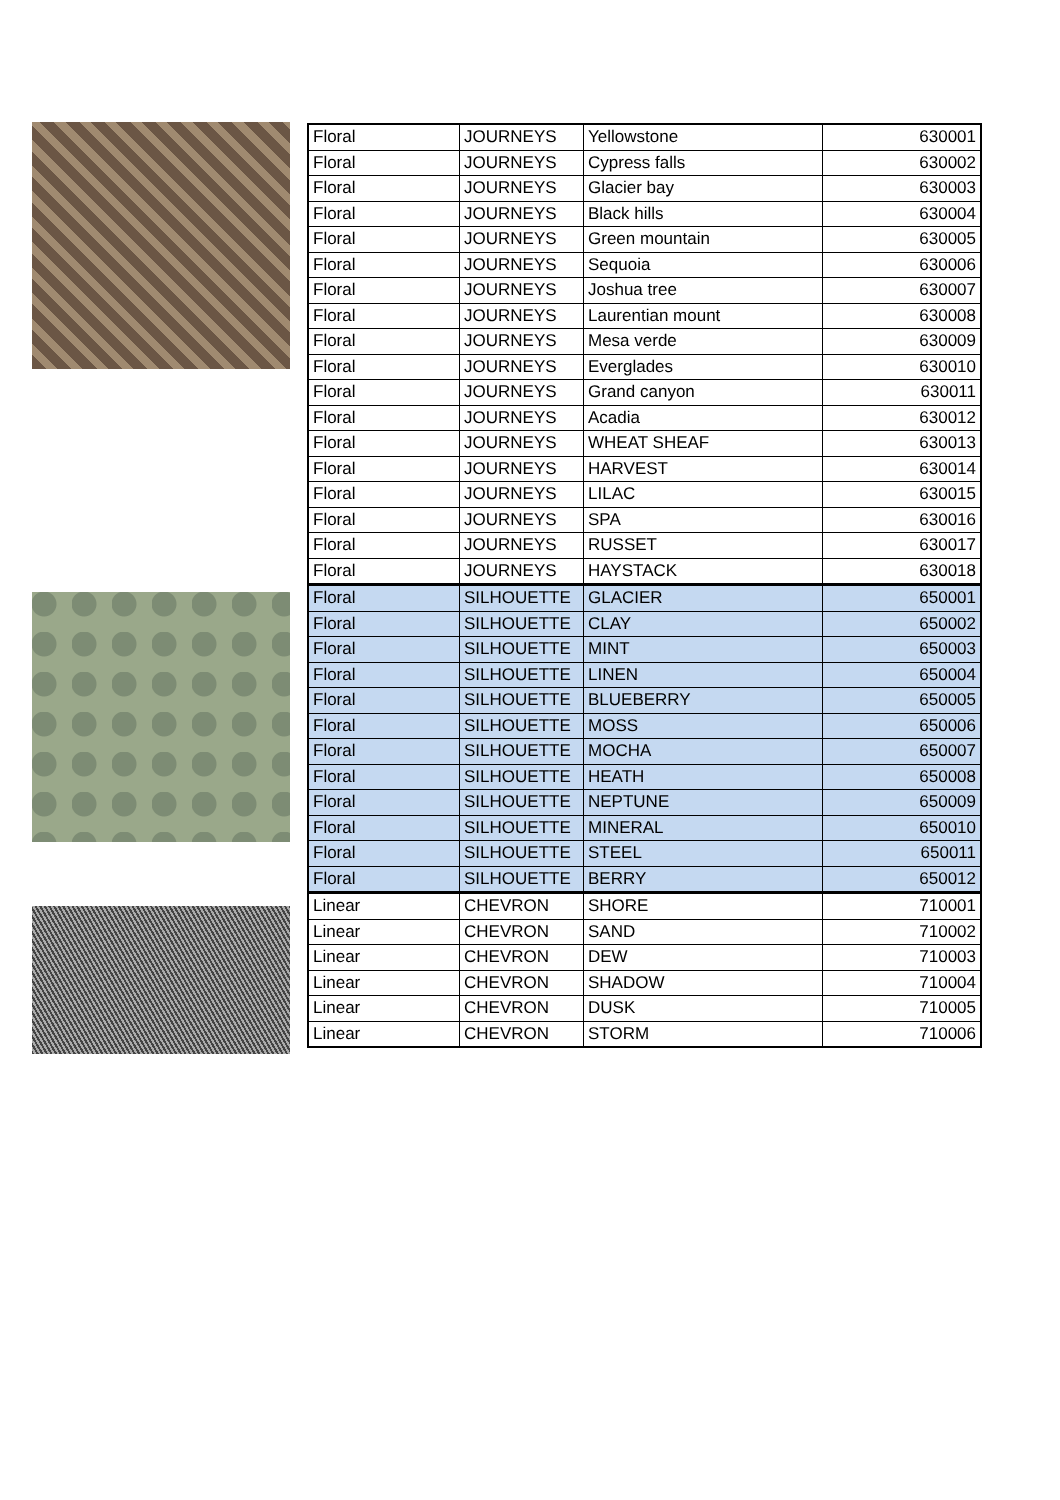| Floral | JOURNEYS | Yellowstone | 630001 |
| Floral | JOURNEYS | Cypress falls | 630002 |
| Floral | JOURNEYS | Glacier bay | 630003 |
| Floral | JOURNEYS | Black hills | 630004 |
| Floral | JOURNEYS | Green mountain | 630005 |
| Floral | JOURNEYS | Sequoia | 630006 |
| Floral | JOURNEYS | Joshua tree | 630007 |
| Floral | JOURNEYS | Laurentian mount | 630008 |
| Floral | JOURNEYS | Mesa verde | 630009 |
| Floral | JOURNEYS | Everglades | 630010 |
| Floral | JOURNEYS | Grand canyon | 630011 |
| Floral | JOURNEYS | Acadia | 630012 |
| Floral | JOURNEYS | WHEAT SHEAF | 630013 |
| Floral | JOURNEYS | HARVEST | 630014 |
| Floral | JOURNEYS | LILAC | 630015 |
| Floral | JOURNEYS | SPA | 630016 |
| Floral | JOURNEYS | RUSSET | 630017 |
| Floral | JOURNEYS | HAYSTACK | 630018 |
| Floral | SILHOUETTE | GLACIER | 650001 |
| Floral | SILHOUETTE | CLAY | 650002 |
| Floral | SILHOUETTE | MINT | 650003 |
| Floral | SILHOUETTE | LINEN | 650004 |
| Floral | SILHOUETTE | BLUEBERRY | 650005 |
| Floral | SILHOUETTE | MOSS | 650006 |
| Floral | SILHOUETTE | MOCHA | 650007 |
| Floral | SILHOUETTE | HEATH | 650008 |
| Floral | SILHOUETTE | NEPTUNE | 650009 |
| Floral | SILHOUETTE | MINERAL | 650010 |
| Floral | SILHOUETTE | STEEL | 650011 |
| Floral | SILHOUETTE | BERRY | 650012 |
| Linear | CHEVRON | SHORE | 710001 |
| Linear | CHEVRON | SAND | 710002 |
| Linear | CHEVRON | DEW | 710003 |
| Linear | CHEVRON | SHADOW | 710004 |
| Linear | CHEVRON | DUSK | 710005 |
| Linear | CHEVRON | STORM | 710006 |